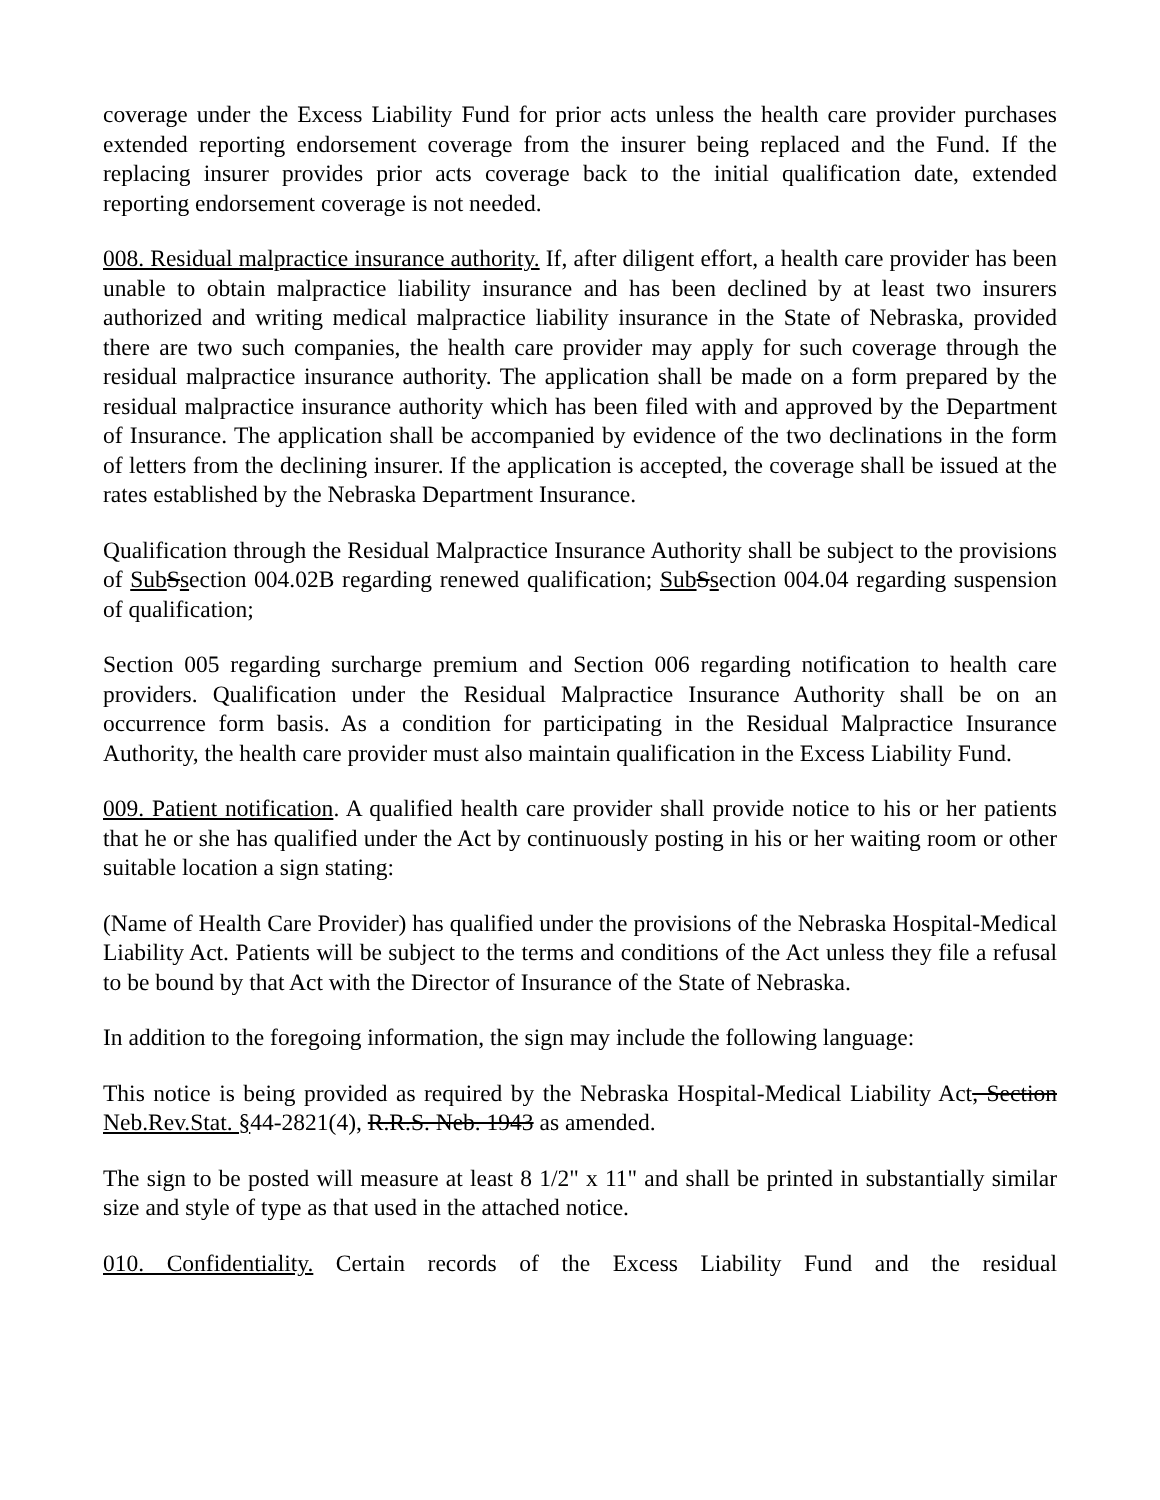coverage under the Excess Liability Fund for prior acts unless the health care provider purchases extended reporting endorsement coverage from the insurer being replaced and the Fund. If the replacing insurer provides prior acts coverage back to the initial qualification date, extended reporting endorsement coverage is not needed.
008. Residual malpractice insurance authority. If, after diligent effort, a health care provider has been unable to obtain malpractice liability insurance and has been declined by at least two insurers authorized and writing medical malpractice liability insurance in the State of Nebraska, provided there are two such companies, the health care provider may apply for such coverage through the residual malpractice insurance authority. The application shall be made on a form prepared by the residual malpractice insurance authority which has been filed with and approved by the Department of Insurance. The application shall be accompanied by evidence of the two declinations in the form of letters from the declining insurer. If the application is accepted, the coverage shall be issued at the rates established by the Nebraska Department Insurance.
Qualification through the Residual Malpractice Insurance Authority shall be subject to the provisions of Sub Ssection 004.02B regarding renewed qualification; Sub Ssection 004.04 regarding suspension of qualification;
Section 005 regarding surcharge premium and Section 006 regarding notification to health care providers. Qualification under the Residual Malpractice Insurance Authority shall be on an occurrence form basis. As a condition for participating in the Residual Malpractice Insurance Authority, the health care provider must also maintain qualification in the Excess Liability Fund.
009. Patient notification. A qualified health care provider shall provide notice to his or her patients that he or she has qualified under the Act by continuously posting in his or her waiting room or other suitable location a sign stating:
(Name of Health Care Provider) has qualified under the provisions of the Nebraska Hospital-Medical Liability Act. Patients will be subject to the terms and conditions of the Act unless they file a refusal to be bound by that Act with the Director of Insurance of the State of Nebraska.
In addition to the foregoing information, the sign may include the following language:
This notice is being provided as required by the Nebraska Hospital-Medical Liability Act, Section Neb.Rev.Stat. §44-2821(4), R.R.S. Neb. 1943 as amended.
The sign to be posted will measure at least 8 1/2" x 11" and shall be printed in substantially similar size and style of type as that used in the attached notice.
010. Confidentiality. Certain records of the Excess Liability Fund and the residual